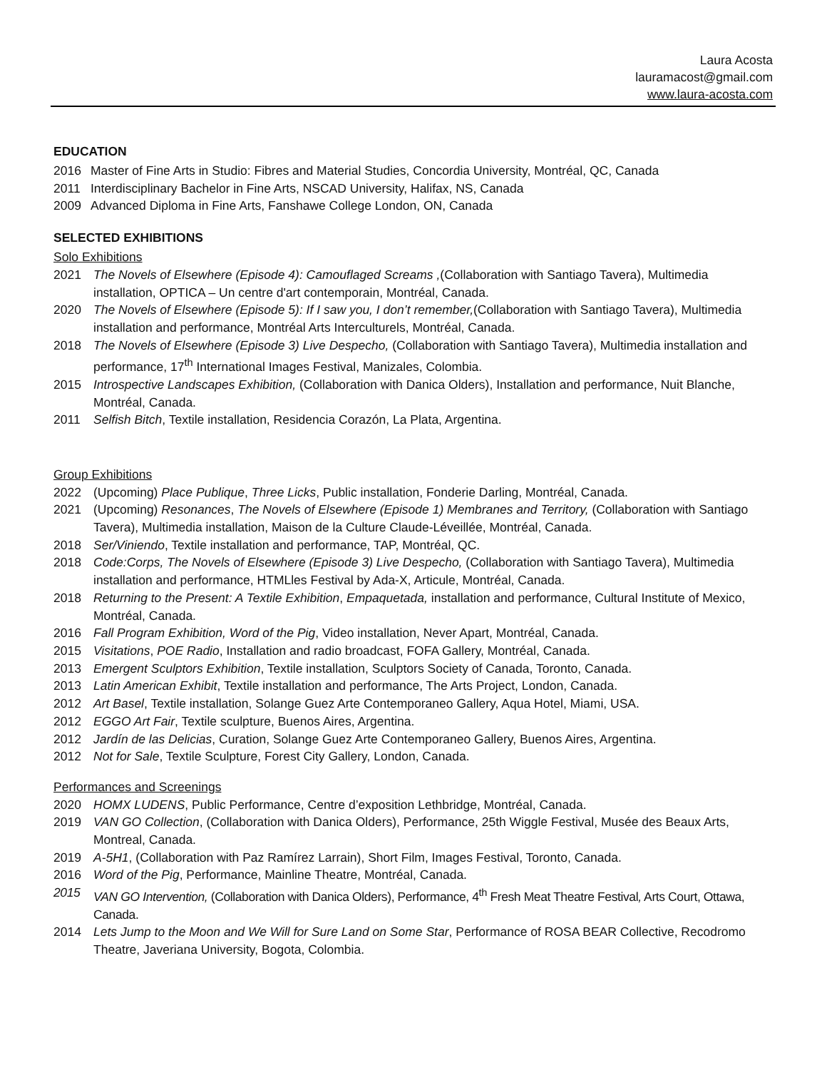Laura Acosta
lauramacost@gmail.com
www.laura-acosta.com
EDUCATION
2016 Master of Fine Arts in Studio: Fibres and Material Studies, Concordia University, Montréal, QC, Canada
2011 Interdisciplinary Bachelor in Fine Arts, NSCAD University, Halifax, NS, Canada
2009 Advanced Diploma in Fine Arts, Fanshawe College London, ON, Canada
SELECTED EXHIBITIONS
Solo Exhibitions
2021 The Novels of Elsewhere (Episode 4): Camouflaged Screams ,(Collaboration with Santiago Tavera), Multimedia installation, OPTICA – Un centre d'art contemporain, Montréal, Canada.
2020 The Novels of Elsewhere (Episode 5): If I saw you, I don’t remember,(Collaboration with Santiago Tavera), Multimedia installation and performance, Montréal Arts Interculturels, Montréal, Canada.
2018 The Novels of Elsewhere (Episode 3) Live Despecho, (Collaboration with Santiago Tavera), Multimedia installation and performance, 17<sup>th</sup> International Images Festival, Manizales, Colombia.
2015 Introspective Landscapes Exhibition, (Collaboration with Danica Olders), Installation and performance, Nuit Blanche, Montréal, Canada.
2011 Selfish Bitch, Textile installation, Residencia Corazón, La Plata, Argentina.
Group Exhibitions
2022 (Upcoming) Place Publique, Three Licks, Public installation, Fonderie Darling, Montréal, Canada.
2021 (Upcoming) Resonances, The Novels of Elsewhere (Episode 1) Membranes and Territory, (Collaboration with Santiago Tavera), Multimedia installation, Maison de la Culture Claude-Léveillée, Montréal, Canada.
2018 Ser/Viniendo, Textile installation and performance, TAP, Montréal, QC.
2018 Code:Corps, The Novels of Elsewhere (Episode 3) Live Despecho, (Collaboration with Santiago Tavera), Multimedia installation and performance, HTMLles Festival by Ada-X, Articule, Montréal, Canada.
2018 Returning to the Present: A Textile Exhibition, Empaquetada, installation and performance, Cultural Institute of Mexico, Montréal, Canada.
2016 Fall Program Exhibition, Word of the Pig, Video installation, Never Apart, Montréal, Canada.
2015 Visitations, POE Radio, Installation and radio broadcast, FOFA Gallery, Montréal, Canada.
2013 Emergent Sculptors Exhibition, Textile installation, Sculptors Society of Canada, Toronto, Canada.
2013 Latin American Exhibit, Textile installation and performance, The Arts Project, London, Canada.
2012 Art Basel, Textile installation, Solange Guez Arte Contemporaneo Gallery, Aqua Hotel, Miami, USA.
2012 EGGO Art Fair, Textile sculpture, Buenos Aires, Argentina.
2012 Jardín de las Delicias, Curation, Solange Guez Arte Contemporaneo Gallery, Buenos Aires, Argentina.
2012 Not for Sale, Textile Sculpture, Forest City Gallery, London, Canada.
Performances and Screenings
2020 HOMX LUDENS, Public Performance, Centre d’exposition Lethbridge, Montréal, Canada.
2019 VAN GO Collection, (Collaboration with Danica Olders), Performance, 25th Wiggle Festival, Musée des Beaux Arts, Montreal, Canada.
2019 A-5H1, (Collaboration with Paz Ramírez Larrain), Short Film, Images Festival, Toronto, Canada.
2016 Word of the Pig, Performance, Mainline Theatre, Montréal, Canada.
2015 VAN GO Intervention, (Collaboration with Danica Olders), Performance, 4<sup>th</sup> Fresh Meat Theatre Festival, Arts Court, Ottawa, Canada.
2014 Lets Jump to the Moon and We Will for Sure Land on Some Star, Performance of ROSA BEAR Collective, Recodromo Theatre, Javeriana University, Bogota, Colombia.